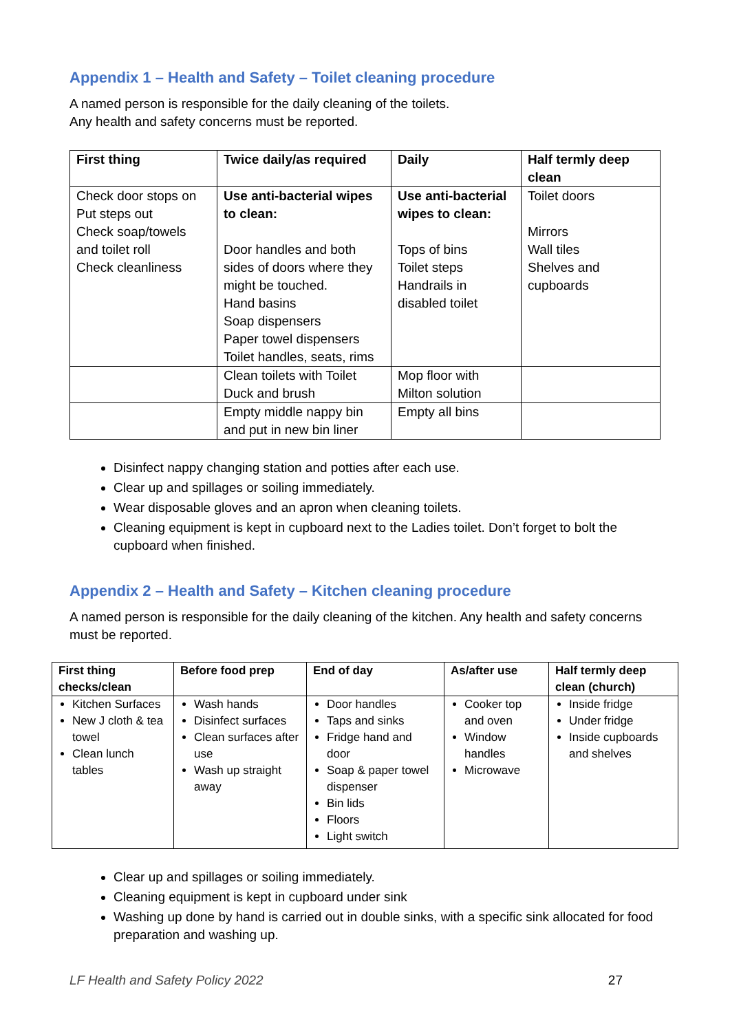Appendix 1 – Health and Safety – Toilet cleaning procedure
A named person is responsible for the daily cleaning of the toilets.
Any health and safety concerns must be reported.
| First thing | Twice daily/as required | Daily | Half termly deep clean |
| --- | --- | --- | --- |
| Check door stops on Put steps out Check soap/towels and toilet roll Check cleanliness | Use anti-bacterial wipes to clean: Door handles and both sides of doors where they might be touched. Hand basins Soap dispensers Paper towel dispensers Toilet handles, seats, rims | Use anti-bacterial wipes to clean: Tops of bins Toilet steps Handrails in disabled toilet | Toilet doors Mirrors Wall tiles Shelves and cupboards |
| | Clean toilets with Toilet Duck and brush | Mop floor with Milton solution | |
| | Empty middle nappy bin and put in new bin liner | Empty all bins | |
Disinfect nappy changing station and potties after each use.
Clear up and spillages or soiling immediately.
Wear disposable gloves and an apron when cleaning toilets.
Cleaning equipment is kept in cupboard next to the Ladies toilet. Don’t forget to bolt the cupboard when finished.
Appendix 2 – Health and Safety – Kitchen cleaning procedure
A named person is responsible for the daily cleaning of the kitchen. Any health and safety concerns must be reported.
| First thing checks/clean | Before food prep | End of day | As/after use | Half termly deep clean (church) |
| --- | --- | --- | --- | --- |
| Kitchen Surfaces New J cloth & tea towel Clean lunch tables | Wash hands Disinfect surfaces Clean surfaces after use Wash up straight away | Door handles Taps and sinks Fridge hand and door Soap & paper towel dispenser Bin lids Floors Light switch | Cooker top and oven Window handles Microwave | Inside fridge Under fridge Inside cupboards and shelves |
Clear up and spillages or soiling immediately.
Cleaning equipment is kept in cupboard under sink
Washing up done by hand is carried out in double sinks, with a specific sink allocated for food preparation and washing up.
LF Health and Safety Policy 2022 27